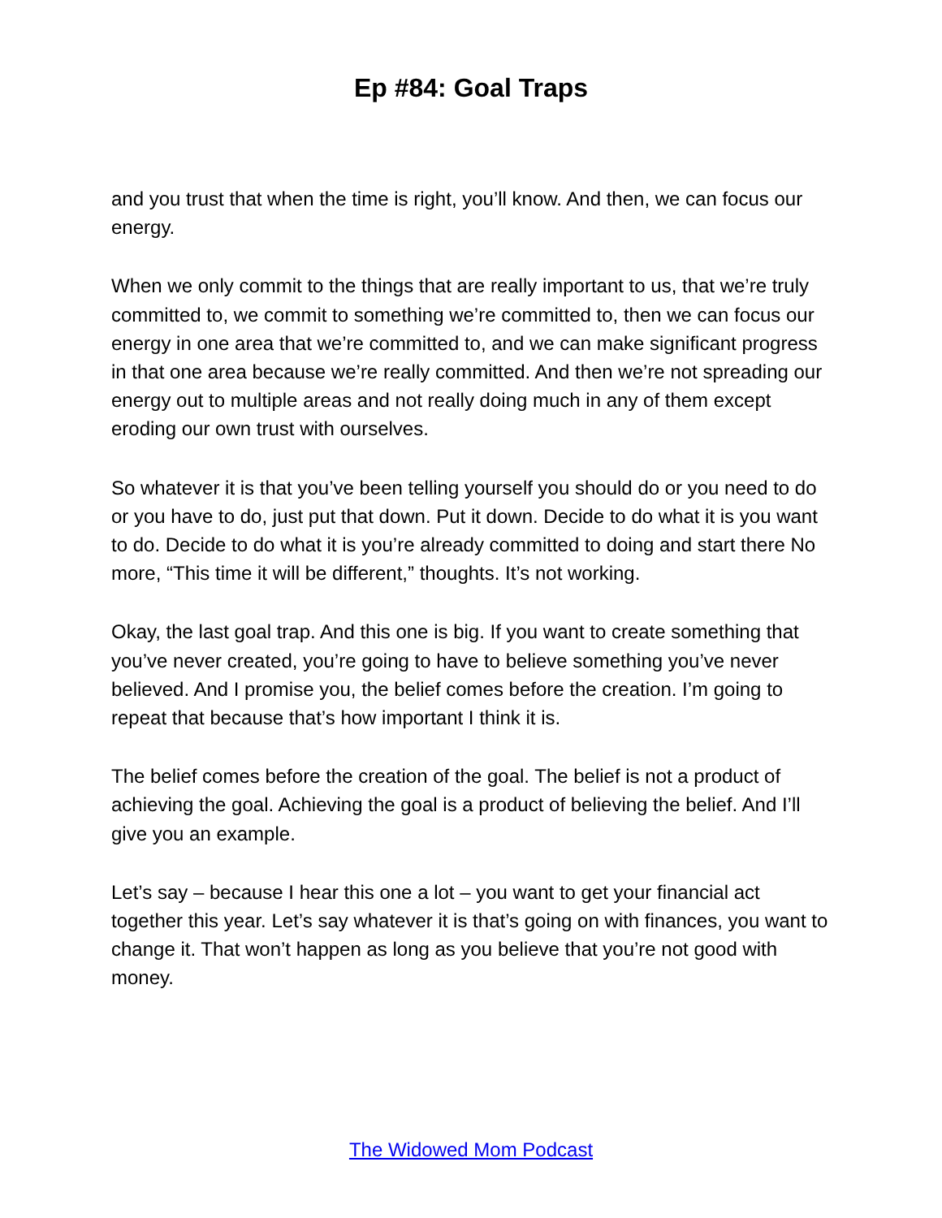Ep #84: Goal Traps
and you trust that when the time is right, you’ll know. And then, we can focus our energy.
When we only commit to the things that are really important to us, that we’re truly committed to, we commit to something we’re committed to, then we can focus our energy in one area that we’re committed to, and we can make significant progress in that one area because we’re really committed. And then we’re not spreading our energy out to multiple areas and not really doing much in any of them except eroding our own trust with ourselves.
So whatever it is that you’ve been telling yourself you should do or you need to do or you have to do, just put that down. Put it down. Decide to do what it is you want to do. Decide to do what it is you’re already committed to doing and start there No more, “This time it will be different,” thoughts. It’s not working.
Okay, the last goal trap. And this one is big. If you want to create something that you’ve never created, you’re going to have to believe something you’ve never believed. And I promise you, the belief comes before the creation. I’m going to repeat that because that’s how important I think it is.
The belief comes before the creation of the goal. The belief is not a product of achieving the goal. Achieving the goal is a product of believing the belief. And I’ll give you an example.
Let’s say – because I hear this one a lot – you want to get your financial act together this year. Let’s say whatever it is that’s going on with finances, you want to change it. That won’t happen as long as you believe that you’re not good with money.
The Widowed Mom Podcast